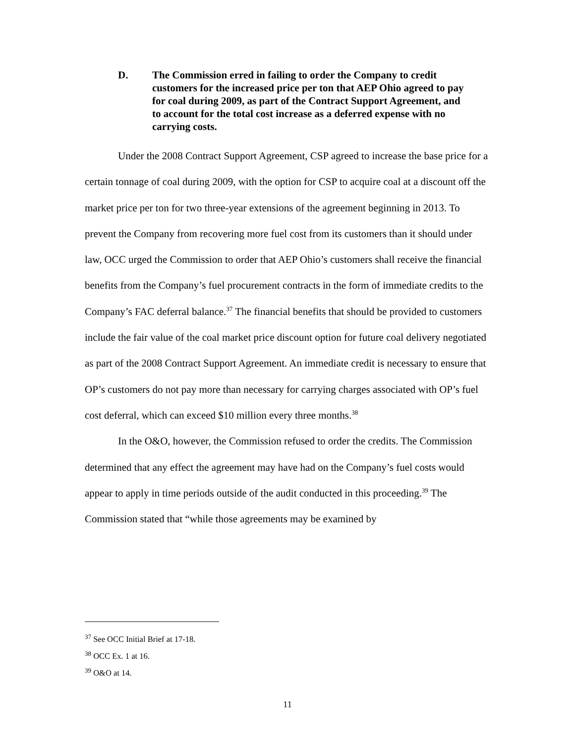D. The Commission erred in failing to order the Company to credit customers for the increased price per ton that AEP Ohio agreed to pay for coal during 2009, as part of the Contract Support Agreement, and to account for the total cost increase as a deferred expense with no carrying costs.
Under the 2008 Contract Support Agreement, CSP agreed to increase the base price for a certain tonnage of coal during 2009, with the option for CSP to acquire coal at a discount off the market price per ton for two three-year extensions of the agreement beginning in 2013. To prevent the Company from recovering more fuel cost from its customers than it should under law, OCC urged the Commission to order that AEP Ohio’s customers shall receive the financial benefits from the Company’s fuel procurement contracts in the form of immediate credits to the Company’s FAC deferral balance.<sup>37</sup> The financial benefits that should be provided to customers include the fair value of the coal market price discount option for future coal delivery negotiated as part of the 2008 Contract Support Agreement. An immediate credit is necessary to ensure that OP’s customers do not pay more than necessary for carrying charges associated with OP’s fuel cost deferral, which can exceed $10 million every three months.<sup>38</sup>
In the O&O, however, the Commission refused to order the credits. The Commission determined that any effect the agreement may have had on the Company’s fuel costs would appear to apply in time periods outside of the audit conducted in this proceeding.<sup>39</sup> The Commission stated that “while those agreements may be examined by
<sup>37</sup> See OCC Initial Brief at 17-18.
<sup>38</sup> OCC Ex. 1 at 16.
<sup>39</sup> O&O at 14.
11